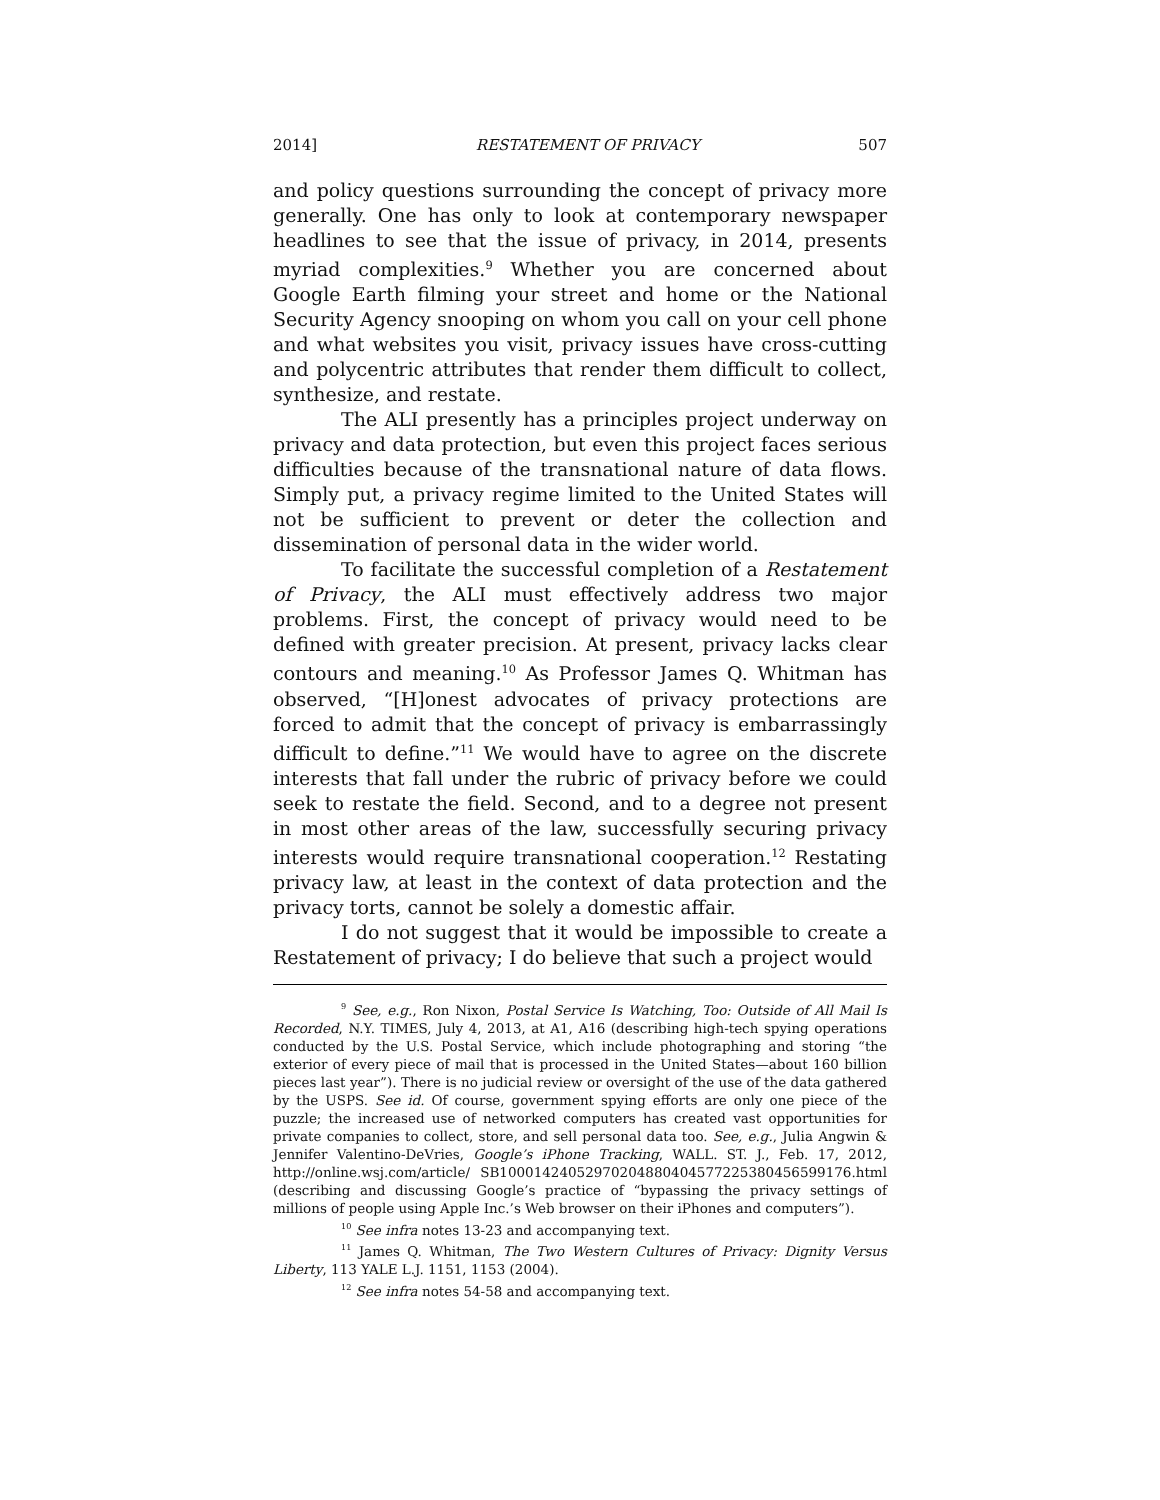2014] RESTATEMENT OF PRIVACY 507
and policy questions surrounding the concept of privacy more generally. One has only to look at contemporary newspaper headlines to see that the issue of privacy, in 2014, presents myriad complexities.<sup>9</sup> Whether you are concerned about Google Earth filming your street and home or the National Security Agency snooping on whom you call on your cell phone and what websites you visit, privacy issues have cross-cutting and polycentric attributes that render them difficult to collect, synthesize, and restate.
The ALI presently has a principles project underway on privacy and data protection, but even this project faces serious difficulties because of the transnational nature of data flows. Simply put, a privacy regime limited to the United States will not be sufficient to prevent or deter the collection and dissemination of personal data in the wider world.
To facilitate the successful completion of a Restatement of Privacy, the ALI must effectively address two major problems. First, the concept of privacy would need to be defined with greater precision. At present, privacy lacks clear contours and meaning.<sup>10</sup> As Professor James Q. Whitman has observed, “[H]onest advocates of privacy protections are forced to admit that the concept of privacy is embarrassingly difficult to define.”<sup>11</sup> We would have to agree on the discrete interests that fall under the rubric of privacy before we could seek to restate the field. Second, and to a degree not present in most other areas of the law, successfully securing privacy interests would require transnational cooperation.<sup>12</sup> Restating privacy law, at least in the context of data protection and the privacy torts, cannot be solely a domestic affair.
I do not suggest that it would be impossible to create a Restatement of privacy; I do believe that such a project would
<sup>9</sup> See, e.g., Ron Nixon, Postal Service Is Watching, Too: Outside of All Mail Is Recorded, N.Y. TIMES, July 4, 2013, at A1, A16 (describing high-tech spying operations conducted by the U.S. Postal Service, which include photographing and storing “the exterior of every piece of mail that is processed in the United States—about 160 billion pieces last year”). There is no judicial review or oversight of the use of the data gathered by the USPS. See id. Of course, government spying efforts are only one piece of the puzzle; the increased use of networked computers has created vast opportunities for private companies to collect, store, and sell personal data too. See, e.g., Julia Angwin & Jennifer Valentino-DeVries, Google’s iPhone Tracking, WALL. ST. J., Feb. 17, 2012, http://online.wsj.com/article/ SB10001424052970204880404577225380456599176.html (describing and discussing Google’s practice of “bypassing the privacy settings of millions of people using Apple Inc.’s Web browser on their iPhones and computers”).
<sup>10</sup> See infra notes 13-23 and accompanying text.
<sup>11</sup> James Q. Whitman, The Two Western Cultures of Privacy: Dignity Versus Liberty, 113 YALE L.J. 1151, 1153 (2004).
<sup>12</sup> See infra notes 54-58 and accompanying text.